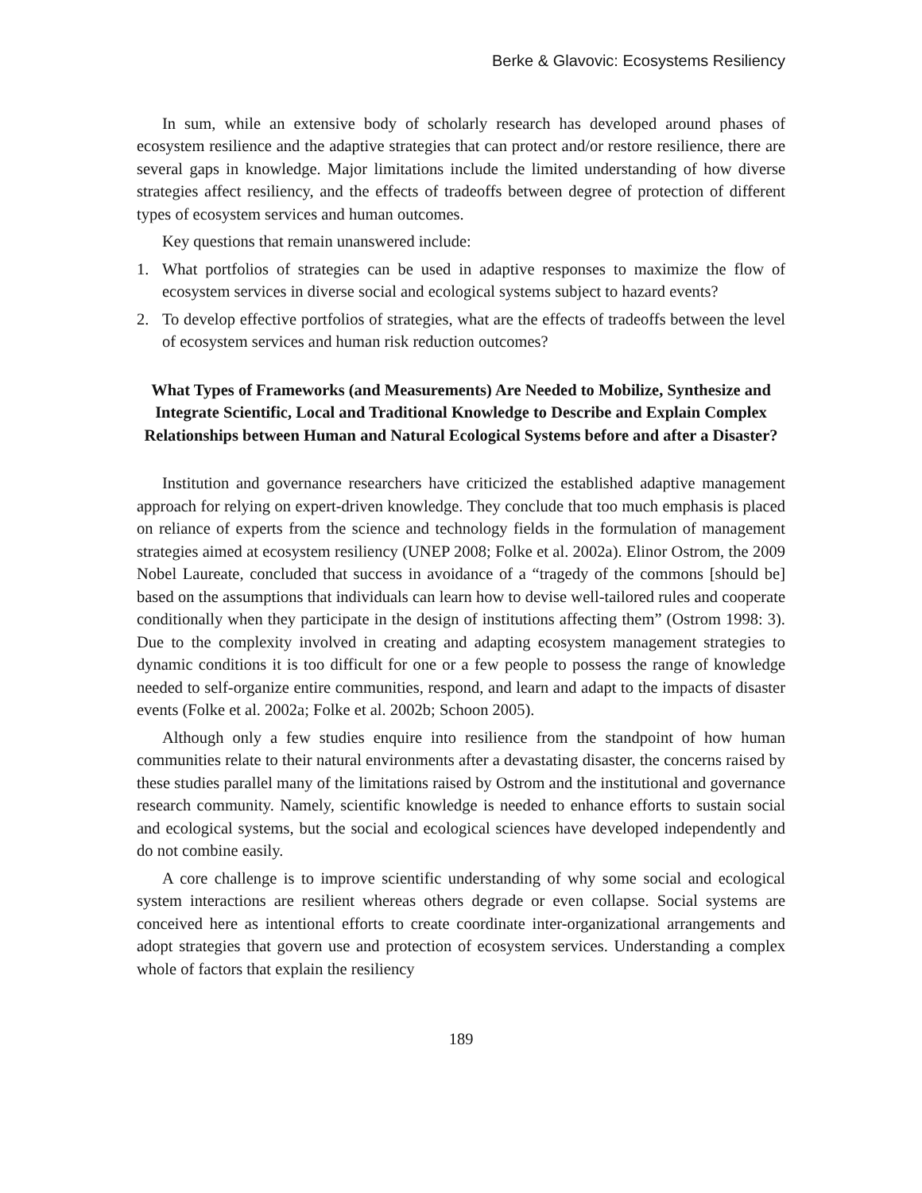Berke & Glavovic: Ecosystems Resiliency
In sum, while an extensive body of scholarly research has developed around phases of ecosystem resilience and the adaptive strategies that can protect and/or restore resilience, there are several gaps in knowledge. Major limitations include the limited understanding of how diverse strategies affect resiliency, and the effects of tradeoffs between degree of protection of different types of ecosystem services and human outcomes.
Key questions that remain unanswered include:
1. What portfolios of strategies can be used in adaptive responses to maximize the flow of ecosystem services in diverse social and ecological systems subject to hazard events?
2. To develop effective portfolios of strategies, what are the effects of tradeoffs between the level of ecosystem services and human risk reduction outcomes?
What Types of Frameworks (and Measurements) Are Needed to Mobilize, Synthesize and Integrate Scientific, Local and Traditional Knowledge to Describe and Explain Complex Relationships between Human and Natural Ecological Systems before and after a Disaster?
Institution and governance researchers have criticized the established adaptive management approach for relying on expert-driven knowledge. They conclude that too much emphasis is placed on reliance of experts from the science and technology fields in the formulation of management strategies aimed at ecosystem resiliency (UNEP 2008; Folke et al. 2002a). Elinor Ostrom, the 2009 Nobel Laureate, concluded that success in avoidance of a “tragedy of the commons [should be] based on the assumptions that individuals can learn how to devise well-tailored rules and cooperate conditionally when they participate in the design of institutions affecting them” (Ostrom 1998: 3). Due to the complexity involved in creating and adapting ecosystem management strategies to dynamic conditions it is too difficult for one or a few people to possess the range of knowledge needed to self-organize entire communities, respond, and learn and adapt to the impacts of disaster events (Folke et al. 2002a; Folke et al. 2002b; Schoon 2005).
Although only a few studies enquire into resilience from the standpoint of how human communities relate to their natural environments after a devastating disaster, the concerns raised by these studies parallel many of the limitations raised by Ostrom and the institutional and governance research community. Namely, scientific knowledge is needed to enhance efforts to sustain social and ecological systems, but the social and ecological sciences have developed independently and do not combine easily.
A core challenge is to improve scientific understanding of why some social and ecological system interactions are resilient whereas others degrade or even collapse. Social systems are conceived here as intentional efforts to create coordinate inter-organizational arrangements and adopt strategies that govern use and protection of ecosystem services. Understanding a complex whole of factors that explain the resiliency
189